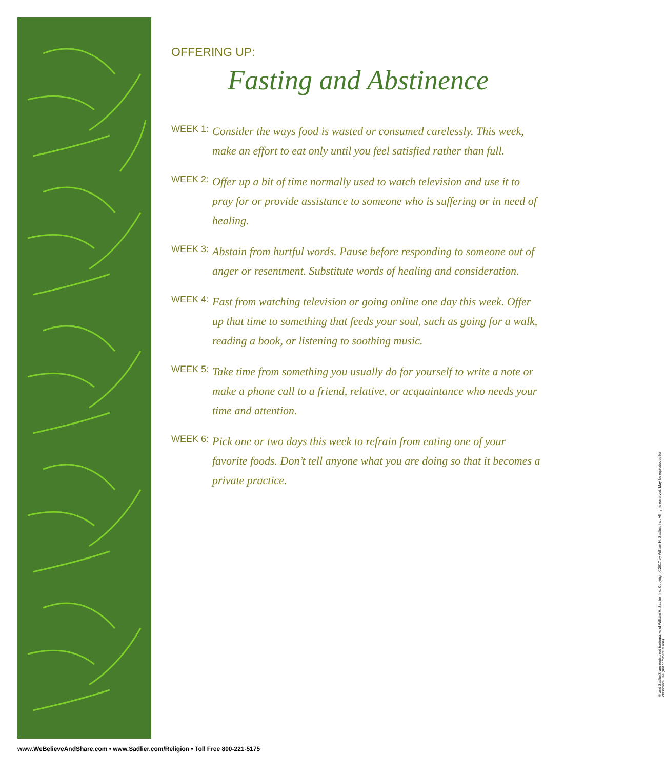OFFERING UP:
Fasting and Abstinence
WEEK 1:
Consider the ways food is wasted or consumed carelessly. This week, make an effort to eat only until you feel satisfied rather than full.
WEEK 2:
Offer up a bit of time normally used to watch television and use it to pray for or provide assistance to someone who is suffering or in need of healing.
WEEK 3:
Abstain from hurtful words. Pause before responding to someone out of anger or resentment. Substitute words of healing and consideration.
WEEK 4:
Fast from watching television or going online one day this week. Offer up that time to something that feeds your soul, such as going for a walk, reading a book, or listening to soothing music.
WEEK 5:
Take time from something you usually do for yourself to write a note or make a phone call to a friend, relative, or acquaintance who needs your time and attention.
WEEK 6:
Pick one or two days this week to refrain from eating one of your favorite foods. Don’t tell anyone what you are doing so that it becomes a private practice.
® and Sadlier® are registered trademarks of William H. Sadlier, Inc. Copyright ©2017 by William H. Sadlier, Inc. All rights reserved. May be reproduced for classroom use (not commercial use)
www.WeBelieveAndShare.com • www.Sadlier.com/Religion • Toll Free 800-221-5175